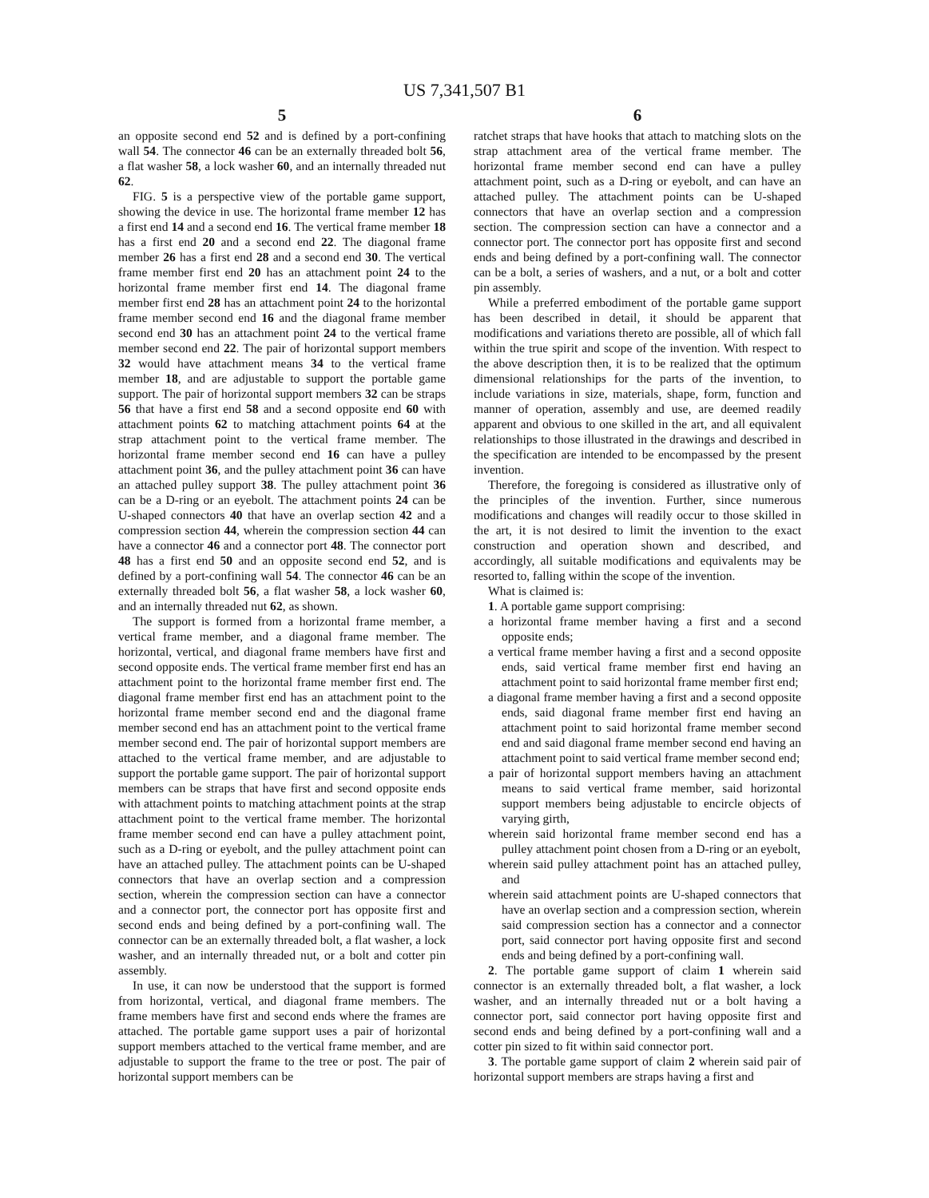US 7,341,507 B1
5
an opposite second end 52 and is defined by a port-confining wall 54. The connector 46 can be an externally threaded bolt 56, a flat washer 58, a lock washer 60, and an internally threaded nut 62.
FIG. 5 is a perspective view of the portable game support, showing the device in use. The horizontal frame member 12 has a first end 14 and a second end 16. The vertical frame member 18 has a first end 20 and a second end 22. The diagonal frame member 26 has a first end 28 and a second end 30. The vertical frame member first end 20 has an attachment point 24 to the horizontal frame member first end 14. The diagonal frame member first end 28 has an attachment point 24 to the horizontal frame member second end 16 and the diagonal frame member second end 30 has an attachment point 24 to the vertical frame member second end 22. The pair of horizontal support members 32 would have attachment means 34 to the vertical frame member 18, and are adjustable to support the portable game support. The pair of horizontal support members 32 can be straps 56 that have a first end 58 and a second opposite end 60 with attachment points 62 to matching attachment points 64 at the strap attachment point to the vertical frame member. The horizontal frame member second end 16 can have a pulley attachment point 36, and the pulley attachment point 36 can have an attached pulley support 38. The pulley attachment point 36 can be a D-ring or an eyebolt. The attachment points 24 can be U-shaped connectors 40 that have an overlap section 42 and a compression section 44, wherein the compression section 44 can have a connector 46 and a connector port 48. The connector port 48 has a first end 50 and an opposite second end 52, and is defined by a port-confining wall 54. The connector 46 can be an externally threaded bolt 56, a flat washer 58, a lock washer 60, and an internally threaded nut 62, as shown.
The support is formed from a horizontal frame member, a vertical frame member, and a diagonal frame member. The horizontal, vertical, and diagonal frame members have first and second opposite ends. The vertical frame member first end has an attachment point to the horizontal frame member first end. The diagonal frame member first end has an attachment point to the horizontal frame member second end and the diagonal frame member second end has an attachment point to the vertical frame member second end. The pair of horizontal support members are attached to the vertical frame member, and are adjustable to support the portable game support. The pair of horizontal support members can be straps that have first and second opposite ends with attachment points to matching attachment points at the strap attachment point to the vertical frame member. The horizontal frame member second end can have a pulley attachment point, such as a D-ring or eyebolt, and the pulley attachment point can have an attached pulley. The attachment points can be U-shaped connectors that have an overlap section and a compression section, wherein the compression section can have a connector and a connector port, the connector port has opposite first and second ends and being defined by a port-confining wall. The connector can be an externally threaded bolt, a flat washer, a lock washer, and an internally threaded nut, or a bolt and cotter pin assembly.
In use, it can now be understood that the support is formed from horizontal, vertical, and diagonal frame members. The frame members have first and second ends where the frames are attached. The portable game support uses a pair of horizontal support members attached to the vertical frame member, and are adjustable to support the frame to the tree or post. The pair of horizontal support members can be
6
ratchet straps that have hooks that attach to matching slots on the strap attachment area of the vertical frame member. The horizontal frame member second end can have a pulley attachment point, such as a D-ring or eyebolt, and can have an attached pulley. The attachment points can be U-shaped connectors that have an overlap section and a compression section. The compression section can have a connector and a connector port. The connector port has opposite first and second ends and being defined by a port-confining wall. The connector can be a bolt, a series of washers, and a nut, or a bolt and cotter pin assembly.
While a preferred embodiment of the portable game support has been described in detail, it should be apparent that modifications and variations thereto are possible, all of which fall within the true spirit and scope of the invention. With respect to the above description then, it is to be realized that the optimum dimensional relationships for the parts of the invention, to include variations in size, materials, shape, form, function and manner of operation, assembly and use, are deemed readily apparent and obvious to one skilled in the art, and all equivalent relationships to those illustrated in the drawings and described in the specification are intended to be encompassed by the present invention.
Therefore, the foregoing is considered as illustrative only of the principles of the invention. Further, since numerous modifications and changes will readily occur to those skilled in the art, it is not desired to limit the invention to the exact construction and operation shown and described, and accordingly, all suitable modifications and equivalents may be resorted to, falling within the scope of the invention.
What is claimed is:
1. A portable game support comprising:
a horizontal frame member having a first and a second opposite ends;
a vertical frame member having a first and a second opposite ends, said vertical frame member first end having an attachment point to said horizontal frame member first end;
a diagonal frame member having a first and a second opposite ends, said diagonal frame member first end having an attachment point to said horizontal frame member second end and said diagonal frame member second end having an attachment point to said vertical frame member second end;
a pair of horizontal support members having an attachment means to said vertical frame member, said horizontal support members being adjustable to encircle objects of varying girth,
wherein said horizontal frame member second end has a pulley attachment point chosen from a D-ring or an eyebolt,
wherein said pulley attachment point has an attached pulley, and
wherein said attachment points are U-shaped connectors that have an overlap section and a compression section, wherein said compression section has a connector and a connector port, said connector port having opposite first and second ends and being defined by a port-confining wall.
2. The portable game support of claim 1 wherein said connector is an externally threaded bolt, a flat washer, a lock washer, and an internally threaded nut or a bolt having a connector port, said connector port having opposite first and second ends and being defined by a port-confining wall and a cotter pin sized to fit within said connector port.
3. The portable game support of claim 2 wherein said pair of horizontal support members are straps having a first and